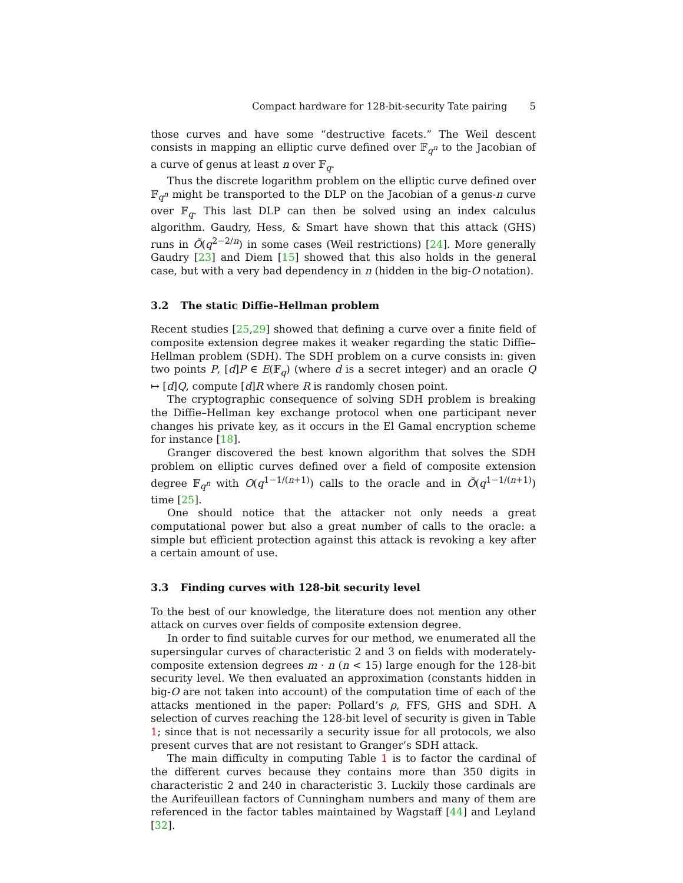Compact hardware for 128-bit-security Tate pairing 5
those curves and have some “destructive facets.” The Weil descent consists in mapping an elliptic curve defined over 𝔽<sub>q<sup>n</sup></sub> to the Jacobian of a curve of genus at least n over 𝔽<sub>q</sub>.
Thus the discrete logarithm problem on the elliptic curve defined over 𝔽<sub>q<sup>n</sup></sub> might be transported to the DLP on the Jacobian of a genus-n curve over 𝔽<sub>q</sub>. This last DLP can then be solved using an index calculus algorithm. Gaudry, Hess, & Smart have shown that this attack (GHS) runs in Õ(q<sup>2−2/n</sup>) in some cases (Weil restrictions) [24]. More generally Gaudry [23] and Diem [15] showed that this also holds in the general case, but with a very bad dependency in n (hidden in the big-O notation).
3.2 The static Diffie–Hellman problem
Recent studies [25,29] showed that defining a curve over a finite field of composite extension degree makes it weaker regarding the static Diffie–Hellman problem (SDH). The SDH problem on a curve consists in: given two points P, [d]P ∈ E(𝔽<sub>q</sub>) (where d is a secret integer) and an oracle Q ↦ [d]Q, compute [d]R where R is randomly chosen point.
The cryptographic consequence of solving SDH problem is breaking the Diffie–Hellman key exchange protocol when one participant never changes his private key, as it occurs in the El Gamal encryption scheme for instance [18].
Granger discovered the best known algorithm that solves the SDH problem on elliptic curves defined over a field of composite extension degree 𝔽<sub>q<sup>n</sup></sub> with O(q<sup>1−1/(n+1)</sup>) calls to the oracle and in Õ(q<sup>1−1/(n+1)</sup>) time [25].
One should notice that the attacker not only needs a great computational power but also a great number of calls to the oracle: a simple but efficient protection against this attack is revoking a key after a certain amount of use.
3.3 Finding curves with 128-bit security level
To the best of our knowledge, the literature does not mention any other attack on curves over fields of composite extension degree.
In order to find suitable curves for our method, we enumerated all the supersingular curves of characteristic 2 and 3 on fields with moderately-composite extension degrees m · n (n < 15) large enough for the 128-bit security level. We then evaluated an approximation (constants hidden in big-O are not taken into account) of the computation time of each of the attacks mentioned in the paper: Pollard’s ρ, FFS, GHS and SDH. A selection of curves reaching the 128-bit level of security is given in Table 1; since that is not necessarily a security issue for all protocols, we also present curves that are not resistant to Granger’s SDH attack.
The main difficulty in computing Table 1 is to factor the cardinal of the different curves because they contains more than 350 digits in characteristic 2 and 240 in characteristic 3. Luckily those cardinals are the Aurifeuillean factors of Cunningham numbers and many of them are referenced in the factor tables maintained by Wagstaff [44] and Leyland [32].